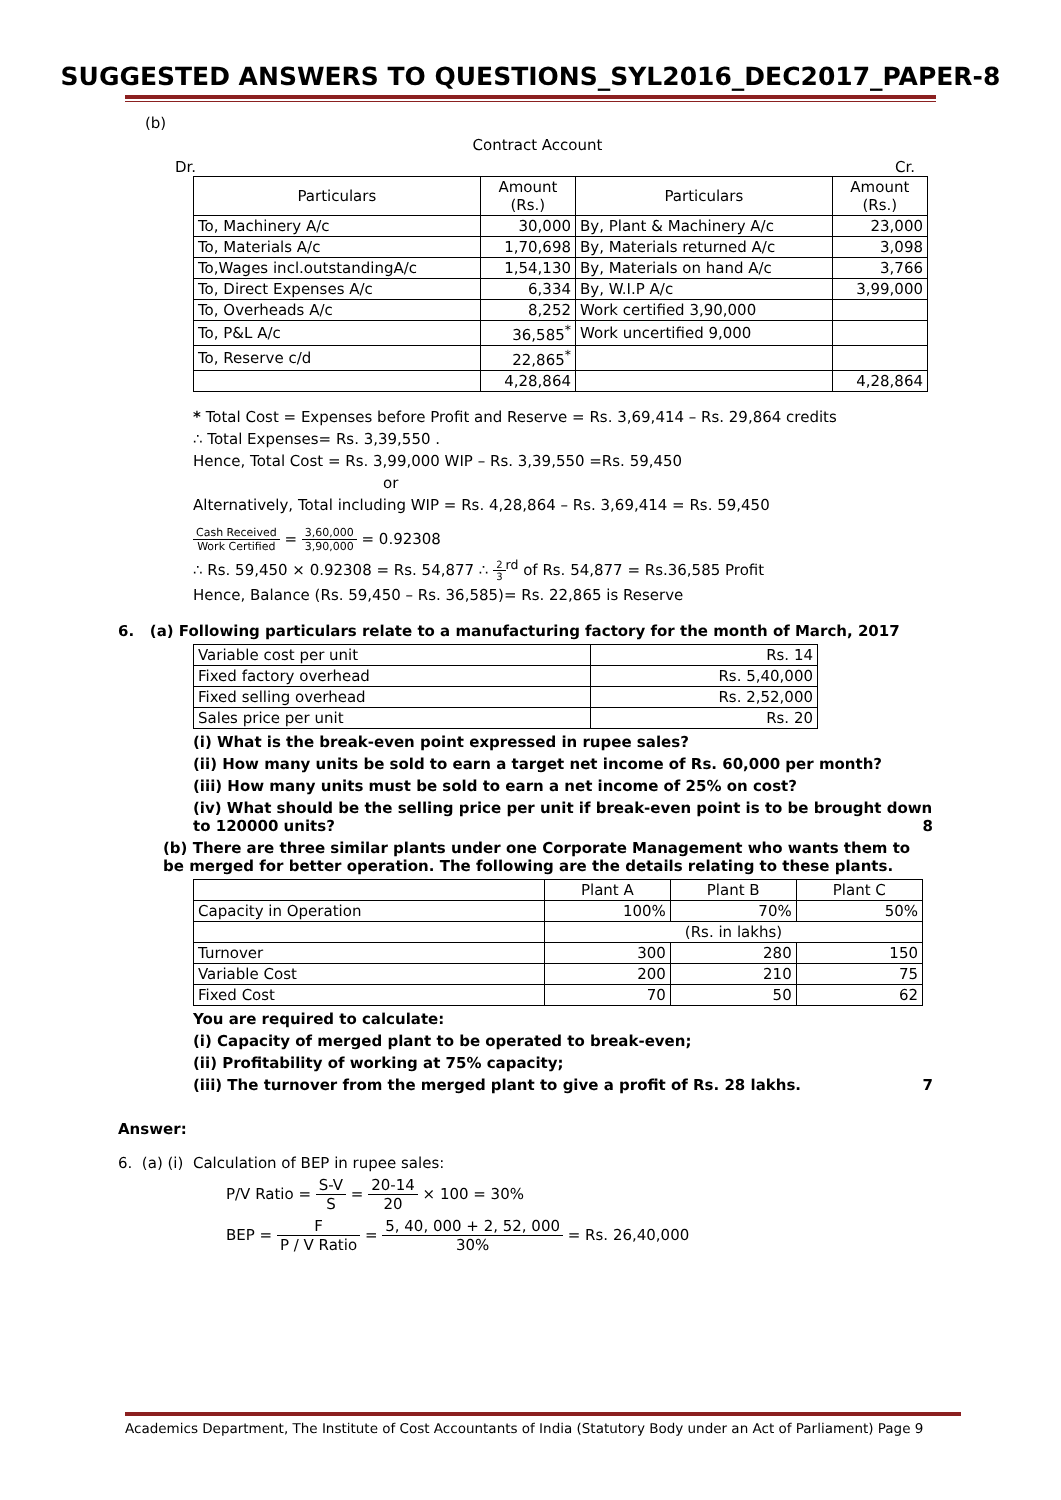SUGGESTED ANSWERS TO QUESTIONS_SYL2016_DEC2017_PAPER-8
(b)
Contract Account
Dr. Cr.
| Particulars | Amount (Rs.) | Particulars | Amount (Rs.) |
| --- | --- | --- | --- |
| To, Machinery A/c | 30,000 | By, Plant & Machinery A/c | 23,000 |
| To, Materials A/c | 1,70,698 | By, Materials returned A/c | 3,098 |
| To,Wages incl.outstandingA/c | 1,54,130 | By, Materials on hand A/c | 3,766 |
| To, Direct Expenses A/c | 6,334 | By, W.I.P A/c | 3,99,000 |
| To, Overheads A/c | 8,252 | Work certified 3,90,000 | |
| To, P&L A/c | 36,585<sup>*</sup> | Work uncertified 9,000 | |
| To, Reserve c/d | 22,865<sup>*</sup> | | |
| | 4,28,864 | | 4,28,864 |
* Total Cost = Expenses before Profit and Reserve = Rs. 3,69,414 – Rs. 29,864 credits
∴ Total Expenses= Rs. 3,39,550 .
Hence, Total Cost = Rs. 3,99,000 WIP – Rs. 3,39,550 =Rs. 59,450
or
Alternatively, Total including WIP = Rs. 4,28,864 – Rs. 3,69,414 = Rs. 59,450
Cash Received Work Certified = 3,60,000 3,90,000 = 0.92308
∴ Rs. 59,450 × 0.92308 = Rs. 54,877 ∴ 2 3<sup>rd</sup> of Rs. 54,877 = Rs.36,585 Profit
Hence, Balance (Rs. 59,450 – Rs. 36,585)= Rs. 22,865 is Reserve
6. (a) Following particulars relate to a manufacturing factory for the month of March, 2017
| Variable cost per unit | Rs. 14 |
| Fixed factory overhead | Rs. 5,40,000 |
| Fixed selling overhead | Rs. 2,52,000 |
| Sales price per unit | Rs. 20 |
(i) What is the break-even point expressed in rupee sales?
(ii) How many units be sold to earn a target net income of Rs. 60,000 per month?
(iii) How many units must be sold to earn a net income of 25% on cost?
(iv) What should be the selling price per unit if break-even point is to be brought down to 120000 units? 8
(b) There are three similar plants under one Corporate Management who wants them to be merged for better operation. The following are the details relating to these plants.
| | Plant A | Plant B | Plant C |
| Capacity in Operation | 100% | 70% | 50% |
| | (Rs. in lakhs) | | |
| Turnover | 300 | 280 | 150 |
| Variable Cost | 200 | 210 | 75 |
| Fixed Cost | 70 | 50 | 62 |
You are required to calculate:
(i) Capacity of merged plant to be operated to break-even;
(ii) Profitability of working at 75% capacity;
(iii) The turnover from the merged plant to give a profit of Rs. 28 lakhs. 7
Answer:
6. (a) (i) Calculation of BEP in rupee sales:
P/V Ratio = S-V S = 20-14 20 × 100 = 30%
BEP = F P / V Ratio = 5, 40, 000 + 2, 52, 000 30% = Rs. 26,40,000
Academics Department, The Institute of Cost Accountants of India (Statutory Body under an Act of Parliament) Page 9